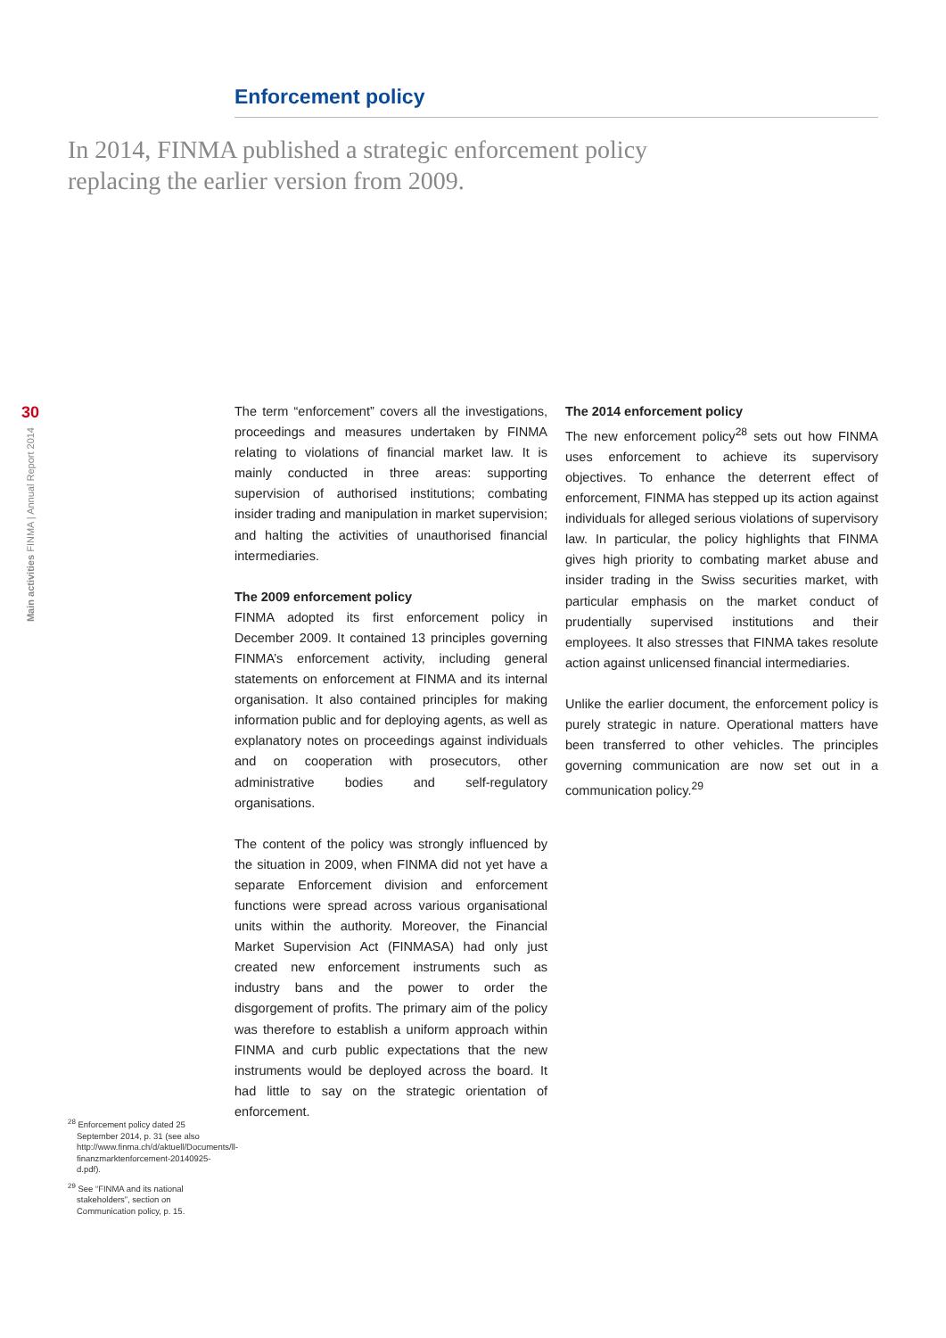Enforcement policy
In 2014, FINMA published a strategic enforcement policy
replacing the earlier version from 2009.
30
Main activities FINMA | Annual Report 2014
The term “enforcement” covers all the investigations, proceedings and measures undertaken by FINMA relating to violations of financial market law. It is mainly conducted in three areas: supporting supervision of authorised institutions; combating insider trading and manipulation in market supervision; and halting the activities of unauthorised financial intermediaries.
The 2009 enforcement policy
FINMA adopted its first enforcement policy in December 2009. It contained 13 principles governing FINMA’s enforcement activity, including general statements on enforcement at FINMA and its internal organisation. It also contained principles for making information public and for deploying agents, as well as explanatory notes on proceedings against individuals and on cooperation with prosecutors, other administrative bodies and self-regulatory organisations.
The content of the policy was strongly influenced by the situation in 2009, when FINMA did not yet have a separate Enforcement division and enforcement functions were spread across various organisational units within the authority. Moreover, the Financial Market Supervision Act (FINMASA) had only just created new enforcement instruments such as industry bans and the power to order the disgorgement of profits. The primary aim of the policy was therefore to establish a uniform approach within FINMA and curb public expectations that the new instruments would be deployed across the board. It had little to say on the strategic orientation of enforcement.
The 2014 enforcement policy
The new enforcement policy<sup>28</sup> sets out how FINMA uses enforcement to achieve its supervisory objectives. To enhance the deterrent effect of enforcement, FINMA has stepped up its action against individuals for alleged serious violations of supervisory law. In particular, the policy highlights that FINMA gives high priority to combating market abuse and insider trading in the Swiss securities market, with particular emphasis on the market conduct of prudentially supervised institutions and their employees. It also stresses that FINMA takes resolute action against unlicensed financial intermediaries.
Unlike the earlier document, the enforcement policy is purely strategic in nature. Operational matters have been transferred to other vehicles. The principles governing communication are now set out in a communication policy.<sup>29</sup>
<sup>28</sup> Enforcement policy dated 25 September 2014, p. 31 (see also http://www.finma.ch/d/aktuell/Documents/ll-finanzmarktenforcement-20140925-d.pdf).
<sup>29</sup> See “FINMA and its national stakeholders”, section on Communication policy, p. 15.